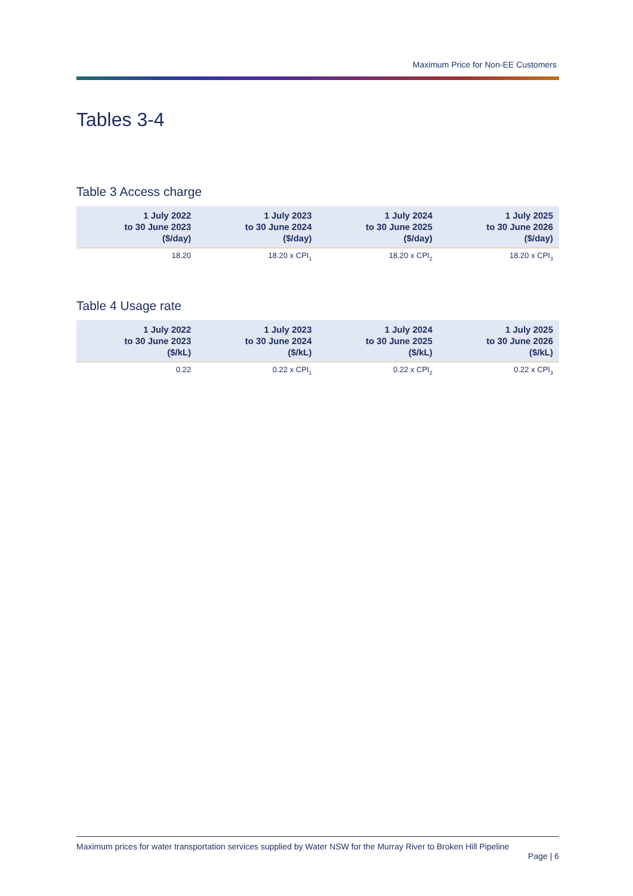Maximum Price for Non-EE Customers
Tables 3-4
Table 3 Access charge
| 1 July 2022 to 30 June 2023 ($/day) | 1 July 2023 to 30 June 2024 ($/day) | 1 July 2024 to 30 June 2025 ($/day) | 1 July 2025 to 30 June 2026 ($/day) |
| --- | --- | --- | --- |
| 18.20 | 18.20 x CPI<sub>1</sub> | 18.20 x CPI<sub>2</sub> | 18.20 x CPI<sub>3</sub> |
Table 4 Usage rate
| 1 July 2022 to 30 June 2023 ($/kL) | 1 July 2023 to 30 June 2024 ($/kL) | 1 July 2024 to 30 June 2025 ($/kL) | 1 July 2025 to 30 June 2026 ($/kL) |
| --- | --- | --- | --- |
| 0.22 | 0.22 x CPI<sub>1</sub> | 0.22 x CPI<sub>2</sub> | 0.22 x CPI<sub>3</sub> |
Maximum prices for water transportation services supplied by Water NSW for the Murray River to Broken Hill Pipeline
Page | 6